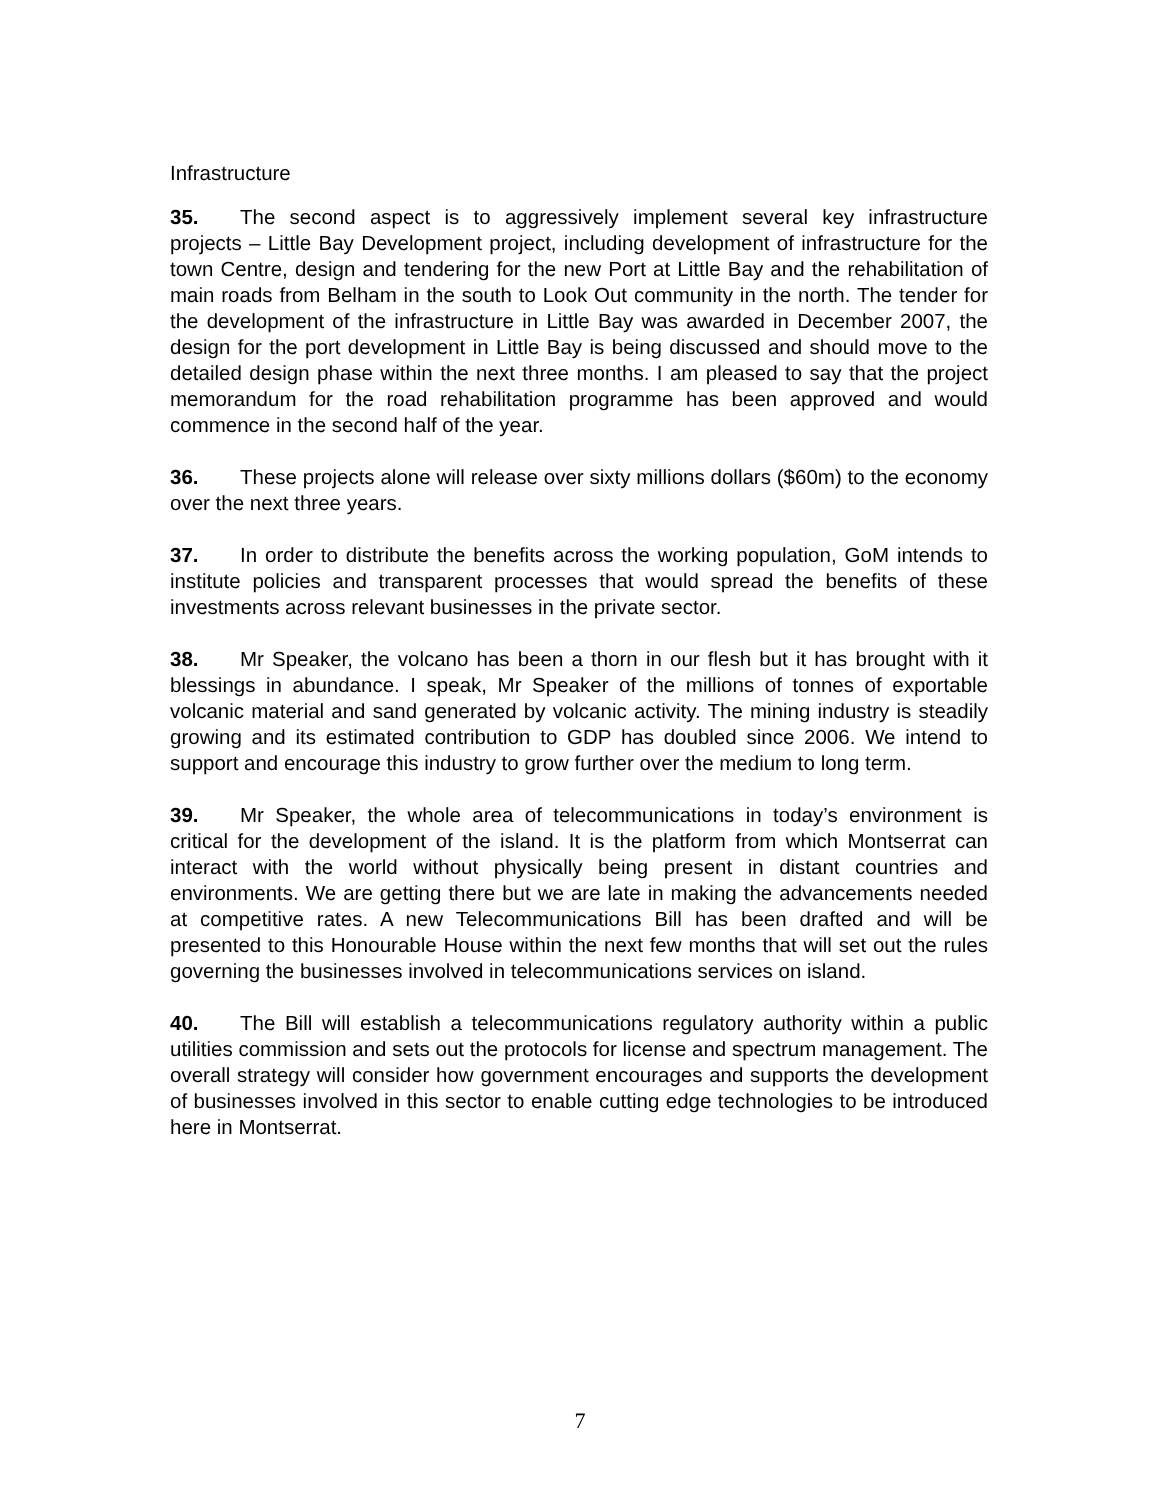Infrastructure
35. The second aspect is to aggressively implement several key infrastructure projects – Little Bay Development project, including development of infrastructure for the town Centre, design and tendering for the new Port at Little Bay and the rehabilitation of main roads from Belham in the south to Look Out community in the north. The tender for the development of the infrastructure in Little Bay was awarded in December 2007, the design for the port development in Little Bay is being discussed and should move to the detailed design phase within the next three months. I am pleased to say that the project memorandum for the road rehabilitation programme has been approved and would commence in the second half of the year.
36. These projects alone will release over sixty millions dollars ($60m) to the economy over the next three years.
37. In order to distribute the benefits across the working population, GoM intends to institute policies and transparent processes that would spread the benefits of these investments across relevant businesses in the private sector.
38. Mr Speaker, the volcano has been a thorn in our flesh but it has brought with it blessings in abundance. I speak, Mr Speaker of the millions of tonnes of exportable volcanic material and sand generated by volcanic activity. The mining industry is steadily growing and its estimated contribution to GDP has doubled since 2006. We intend to support and encourage this industry to grow further over the medium to long term.
39. Mr Speaker, the whole area of telecommunications in today’s environment is critical for the development of the island. It is the platform from which Montserrat can interact with the world without physically being present in distant countries and environments. We are getting there but we are late in making the advancements needed at competitive rates. A new Telecommunications Bill has been drafted and will be presented to this Honourable House within the next few months that will set out the rules governing the businesses involved in telecommunications services on island.
40. The Bill will establish a telecommunications regulatory authority within a public utilities commission and sets out the protocols for license and spectrum management. The overall strategy will consider how government encourages and supports the development of businesses involved in this sector to enable cutting edge technologies to be introduced here in Montserrat.
7